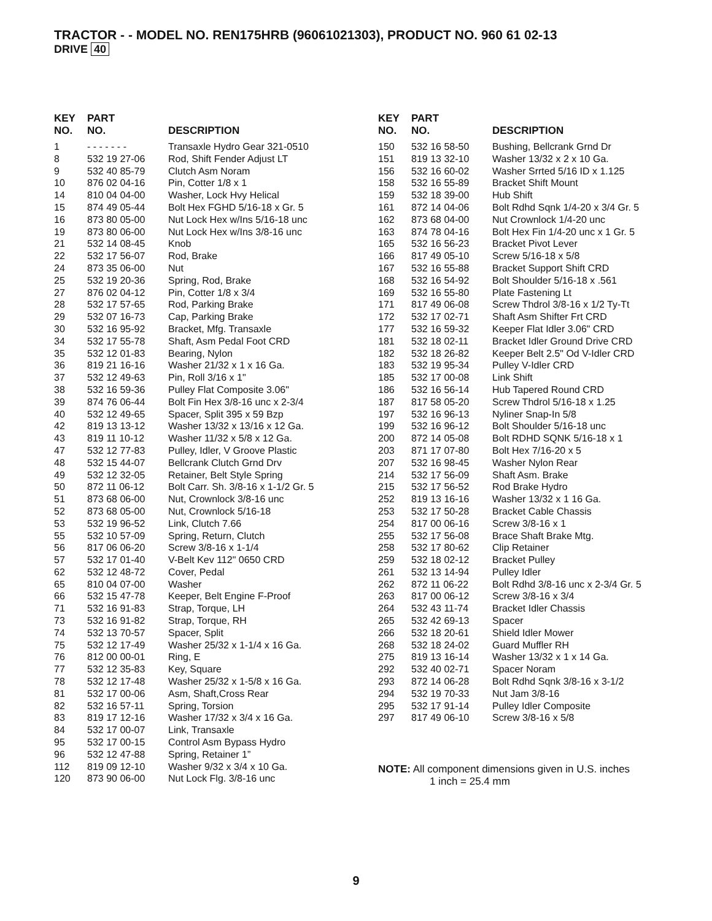TRACTOR - - MODEL NO. REN175HRB (96061021303), PRODUCT NO. 960 61 02-13
DRIVE 40
| KEY NO. | PART NO. | DESCRIPTION |
| --- | --- | --- |
| 1 | - - - - - - - | Transaxle Hydro Gear 321-0510 |
| 8 | 532 19 27-06 | Rod, Shift Fender Adjust LT |
| 9 | 532 40 85-79 | Clutch Asm Noram |
| 10 | 876 02 04-16 | Pin, Cotter 1/8 x 1 |
| 14 | 810 04 04-00 | Washer, Lock Hvy Helical |
| 15 | 874 49 05-44 | Bolt Hex FGHD 5/16-18 x Gr. 5 |
| 16 | 873 80 05-00 | Nut Lock Hex w/Ins 5/16-18 unc |
| 19 | 873 80 06-00 | Nut Lock Hex w/Ins 3/8-16 unc |
| 21 | 532 14 08-45 | Knob |
| 22 | 532 17 56-07 | Rod, Brake |
| 24 | 873 35 06-00 | Nut |
| 25 | 532 19 20-36 | Spring, Rod, Brake |
| 27 | 876 02 04-12 | Pin, Cotter 1/8 x 3/4 |
| 28 | 532 17 57-65 | Rod, Parking Brake |
| 29 | 532 07 16-73 | Cap, Parking Brake |
| 30 | 532 16 95-92 | Bracket, Mfg. Transaxle |
| 34 | 532 17 55-78 | Shaft, Asm Pedal Foot CRD |
| 35 | 532 12 01-83 | Bearing, Nylon |
| 36 | 819 21 16-16 | Washer 21/32 x 1 x 16 Ga. |
| 37 | 532 12 49-63 | Pin, Roll 3/16 x 1" |
| 38 | 532 16 59-36 | Pulley Flat Composite 3.06" |
| 39 | 874 76 06-44 | Bolt Fin Hex 3/8-16 unc x 2-3/4 |
| 40 | 532 12 49-65 | Spacer, Split 395 x 59 Bzp |
| 42 | 819 13 13-12 | Washer 13/32 x 13/16 x 12 Ga. |
| 43 | 819 11 10-12 | Washer 11/32 x 5/8 x 12 Ga. |
| 47 | 532 12 77-83 | Pulley, Idler, V Groove Plastic |
| 48 | 532 15 44-07 | Bellcrank Clutch Grnd Drv |
| 49 | 532 12 32-05 | Retainer, Belt Style Spring |
| 50 | 872 11 06-12 | Bolt Carr. Sh. 3/8-16 x 1-1/2 Gr. 5 |
| 51 | 873 68 06-00 | Nut, Crownlock 3/8-16 unc |
| 52 | 873 68 05-00 | Nut, Crownlock 5/16-18 |
| 53 | 532 19 96-52 | Link, Clutch 7.66 |
| 55 | 532 10 57-09 | Spring, Return, Clutch |
| 56 | 817 06 06-20 | Screw 3/8-16 x 1-1/4 |
| 57 | 532 17 01-40 | V-Belt Kev 112" 0650 CRD |
| 62 | 532 12 48-72 | Cover, Pedal |
| 65 | 810 04 07-00 | Washer |
| 66 | 532 15 47-78 | Keeper, Belt Engine F-Proof |
| 71 | 532 16 91-83 | Strap, Torque, LH |
| 73 | 532 16 91-82 | Strap, Torque, RH |
| 74 | 532 13 70-57 | Spacer, Split |
| 75 | 532 12 17-49 | Washer 25/32 x 1-1/4 x 16 Ga. |
| 76 | 812 00 00-01 | Ring, E |
| 77 | 532 12 35-83 | Key, Square |
| 78 | 532 12 17-48 | Washer 25/32 x 1-5/8 x 16 Ga. |
| 81 | 532 17 00-06 | Asm, Shaft,Cross Rear |
| 82 | 532 16 57-11 | Spring, Torsion |
| 83 | 819 17 12-16 | Washer 17/32 x 3/4 x 16 Ga. |
| 84 | 532 17 00-07 | Link, Transaxle |
| 95 | 532 17 00-15 | Control Asm Bypass Hydro |
| 96 | 532 12 47-88 | Spring, Retainer 1” |
| 112 | 819 09 12-10 | Washer 9/32 x 3/4 x 10 Ga. |
| 120 | 873 90 06-00 | Nut Lock Flg. 3/8-16 unc |
| KEY NO. | PART NO. | DESCRIPTION |
| --- | --- | --- |
| 150 | 532 16 58-50 | Bushing, Bellcrank Grnd Dr |
| 151 | 819 13 32-10 | Washer 13/32 x 2 x 10 Ga. |
| 156 | 532 16 60-02 | Washer Srrted 5/16 ID x 1.125 |
| 158 | 532 16 55-89 | Bracket Shift Mount |
| 159 | 532 18 39-00 | Hub Shift |
| 161 | 872 14 04-06 | Bolt Rdhd Sqnk 1/4-20 x 3/4 Gr. 5 |
| 162 | 873 68 04-00 | Nut Crownlock 1/4-20 unc |
| 163 | 874 78 04-16 | Bolt Hex Fin 1/4-20 unc x 1 Gr. 5 |
| 165 | 532 16 56-23 | Bracket Pivot Lever |
| 166 | 817 49 05-10 | Screw 5/16-18 x 5/8 |
| 167 | 532 16 55-88 | Bracket Support Shift CRD |
| 168 | 532 16 54-92 | Bolt Shoulder 5/16-18 x .561 |
| 169 | 532 16 55-80 | Plate Fastening Lt |
| 171 | 817 49 06-08 | Screw Thdrol 3/8-16 x 1/2 Ty-Tt |
| 172 | 532 17 02-71 | Shaft Asm Shifter Frt CRD |
| 177 | 532 16 59-32 | Keeper Flat Idler 3.06" CRD |
| 181 | 532 18 02-11 | Bracket Idler Ground Drive CRD |
| 182 | 532 18 26-82 | Keeper Belt 2.5" Od V-Idler CRD |
| 183 | 532 19 95-34 | Pulley V-Idler CRD |
| 185 | 532 17 00-08 | Link Shift |
| 186 | 532 16 56-14 | Hub Tapered Round CRD |
| 187 | 817 58 05-20 | Screw Thdrol 5/16-18 x 1.25 |
| 197 | 532 16 96-13 | Nyliner Snap-In 5/8 |
| 199 | 532 16 96-12 | Bolt Shoulder 5/16-18 unc |
| 200 | 872 14 05-08 | Bolt RDHD SQNK 5/16-18 x 1 |
| 203 | 871 17 07-80 | Bolt Hex 7/16-20 x 5 |
| 207 | 532 16 98-45 | Washer Nylon Rear |
| 214 | 532 17 56-09 | Shaft Asm. Brake |
| 215 | 532 17 56-52 | Rod Brake Hydro |
| 252 | 819 13 16-16 | Washer 13/32 x 1 16 Ga. |
| 253 | 532 17 50-28 | Bracket Cable Chassis |
| 254 | 817 00 06-16 | Screw 3/8-16 x 1 |
| 255 | 532 17 56-08 | Brace Shaft Brake Mtg. |
| 258 | 532 17 80-62 | Clip Retainer |
| 259 | 532 18 02-12 | Bracket Pulley |
| 261 | 532 13 14-94 | Pulley Idler |
| 262 | 872 11 06-22 | Bolt Rdhd 3/8-16 unc x 2-3/4 Gr. 5 |
| 263 | 817 00 06-12 | Screw 3/8-16 x 3/4 |
| 264 | 532 43 11-74 | Bracket Idler Chassis |
| 265 | 532 42 69-13 | Spacer |
| 266 | 532 18 20-61 | Shield Idler Mower |
| 268 | 532 18 24-02 | Guard Muffler RH |
| 275 | 819 13 16-14 | Washer 13/32 x 1 x 14 Ga. |
| 292 | 532 40 02-71 | Spacer Noram |
| 293 | 872 14 06-28 | Bolt Rdhd Sqnk 3/8-16 x 3-1/2 |
| 294 | 532 19 70-33 | Nut Jam 3/8-16 |
| 295 | 532 17 91-14 | Pulley Idler Composite |
| 297 | 817 49 06-10 | Screw 3/8-16 x 5/8 |
NOTE: All component dimensions given in U.S. inches
1 inch = 25.4 mm
9